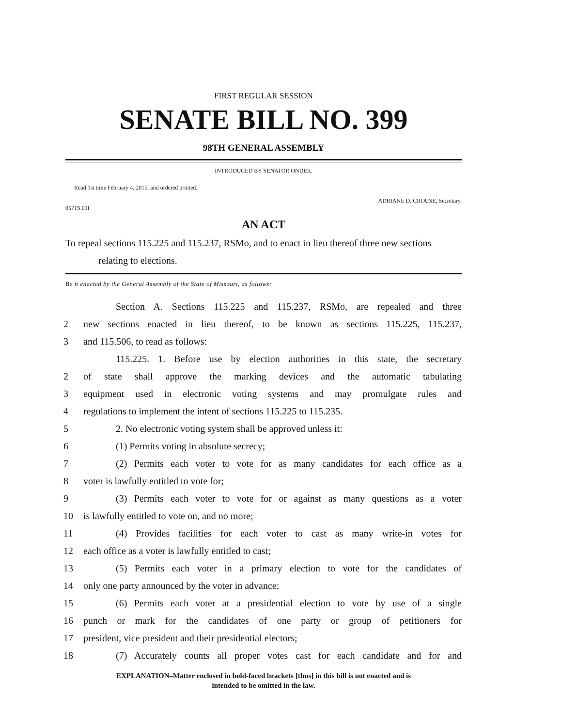FIRST REGULAR SESSION
SENATE BILL NO. 399
98TH GENERAL ASSEMBLY
INTRODUCED BY SENATOR ONDER.
Read 1st time February 4, 2015, and ordered printed.
ADRIANE D. CROUSE, Secretary.
0571S.01I
AN ACT
To repeal sections 115.225 and 115.237, RSMo, and to enact in lieu thereof three new sections relating to elections.
Be it enacted by the General Assembly of the State of Missouri, as follows:
Section A. Sections 115.225 and 115.237, RSMo, are repealed and three
2 new sections enacted in lieu thereof, to be known as sections 115.225, 115.237,
3 and 115.506, to read as follows:
115.225. 1. Before use by election authorities in this state, the secretary
2 of state shall approve the marking devices and the automatic tabulating
3 equipment used in electronic voting systems and may promulgate rules and
4 regulations to implement the intent of sections 115.225 to 115.235.
5 2. No electronic voting system shall be approved unless it:
6 (1) Permits voting in absolute secrecy;
7 (2) Permits each voter to vote for as many candidates for each office as a
8 voter is lawfully entitled to vote for;
9 (3) Permits each voter to vote for or against as many questions as a voter
10 is lawfully entitled to vote on, and no more;
11 (4) Provides facilities for each voter to cast as many write-in votes for
12 each office as a voter is lawfully entitled to cast;
13 (5) Permits each voter in a primary election to vote for the candidates of
14 only one party announced by the voter in advance;
15 (6) Permits each voter at a presidential election to vote by use of a single
16 punch or mark for the candidates of one party or group of petitioners for
17 president, vice president and their presidential electors;
18 (7) Accurately counts all proper votes cast for each candidate and for and
EXPLANATION–Matter enclosed in bold-faced brackets [thus] in this bill is not enacted and is
intended to be omitted in the law.